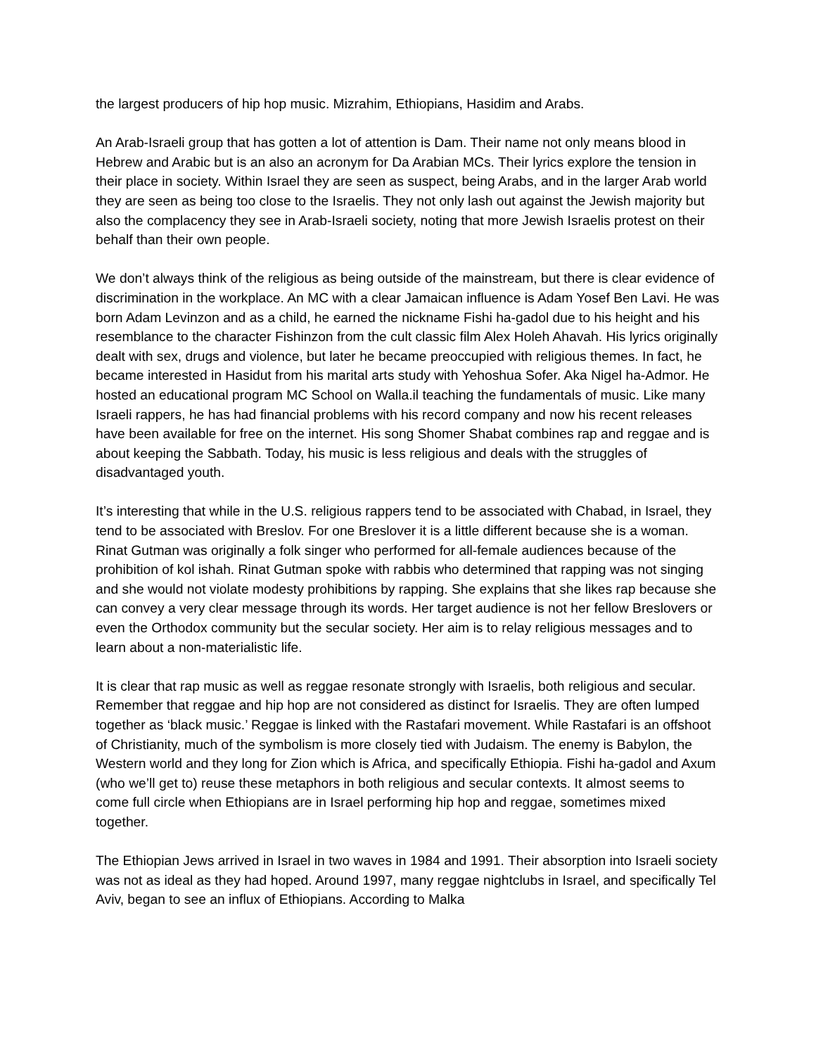the largest producers of hip hop music. Mizrahim, Ethiopians, Hasidim and Arabs.
An Arab-Israeli group that has gotten a lot of attention is Dam. Their name not only means blood in Hebrew and Arabic but is an also an acronym for Da Arabian MCs. Their lyrics explore the tension in their place in society. Within Israel they are seen as suspect, being Arabs, and in the larger Arab world they are seen as being too close to the Israelis. They not only lash out against the Jewish majority but also the complacency they see in Arab-Israeli society, noting that more Jewish Israelis protest on their behalf than their own people.
We don’t always think of the religious as being outside of the mainstream, but there is clear evidence of discrimination in the workplace. An MC with a clear Jamaican influence is Adam Yosef Ben Lavi. He was born Adam Levinzon and as a child, he earned the nickname Fishi ha-gadol due to his height and his resemblance to the character Fishinzon from the cult classic film Alex Holeh Ahavah. His lyrics originally dealt with sex, drugs and violence, but later he became preoccupied with religious themes. In fact, he became interested in Hasidut from his marital arts study with Yehoshua Sofer. Aka Nigel ha-Admor. He hosted an educational program MC School on Walla.il teaching the fundamentals of music. Like many Israeli rappers, he has had financial problems with his record company and now his recent releases have been available for free on the internet. His song Shomer Shabat combines rap and reggae and is about keeping the Sabbath. Today, his music is less religious and deals with the struggles of disadvantaged youth.
It’s interesting that while in the U.S. religious rappers tend to be associated with Chabad, in Israel, they tend to be associated with Breslov. For one Breslover it is a little different because she is a woman. Rinat Gutman was originally a folk singer who performed for all-female audiences because of the prohibition of kol ishah. Rinat Gutman spoke with rabbis who determined that rapping was not singing and she would not violate modesty prohibitions by rapping. She explains that she likes rap because she can convey a very clear message through its words. Her target audience is not her fellow Breslovers or even the Orthodox community but the secular society. Her aim is to relay religious messages and to learn about a non-materialistic life.
It is clear that rap music as well as reggae resonate strongly with Israelis, both religious and secular. Remember that reggae and hip hop are not considered as distinct for Israelis. They are often lumped together as ‘black music.’ Reggae is linked with the Rastafari movement. While Rastafari is an offshoot of Christianity, much of the symbolism is more closely tied with Judaism. The enemy is Babylon, the Western world and they long for Zion which is Africa, and specifically Ethiopia. Fishi ha-gadol and Axum (who we’ll get to) reuse these metaphors in both religious and secular contexts. It almost seems to come full circle when Ethiopians are in Israel performing hip hop and reggae, sometimes mixed together.
The Ethiopian Jews arrived in Israel in two waves in 1984 and 1991. Their absorption into Israeli society was not as ideal as they had hoped. Around 1997, many reggae nightclubs in Israel, and specifically Tel Aviv, began to see an influx of Ethiopians. According to Malka